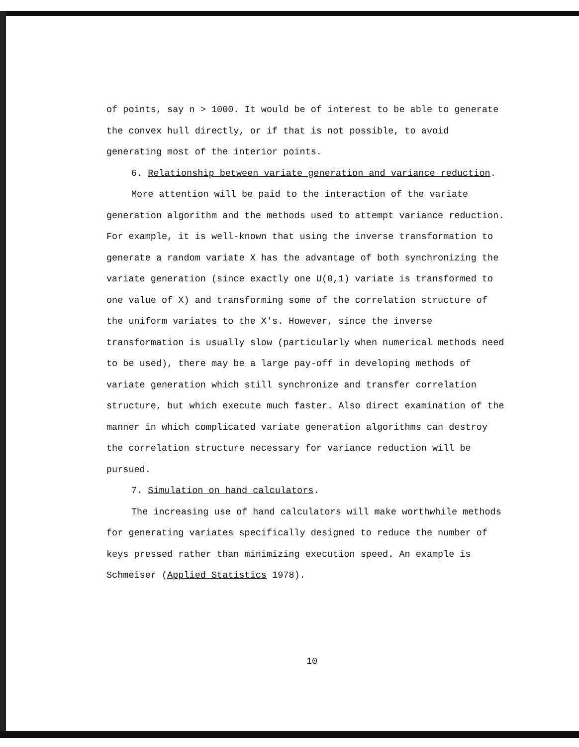of points, say n > 1000. It would be of interest to be able to generate the convex hull directly, or if that is not possible, to avoid generating most of the interior points.
6. Relationship between variate generation and variance reduction.
More attention will be paid to the interaction of the variate
generation algorithm and the methods used to attempt variance reduction. For example, it is well-known that using the inverse transformation to generate a random variate X has the advantage of both synchronizing the variate generation (since exactly one U(0,1) variate is transformed to one value of X) and transforming some of the correlation structure of the uniform variates to the X's. However, since the inverse transformation is usually slow (particularly when numerical methods need to be used), there may be a large pay-off in developing methods of variate generation which still synchronize and transfer correlation structure, but which execute much faster. Also direct examination of the manner in which complicated variate generation algorithms can destroy the correlation structure necessary for variance reduction will be pursued.
7. Simulation on hand calculators.
The increasing use of hand calculators will make worthwhile methods
for generating variates specifically designed to reduce the number of keys pressed rather than minimizing execution speed. An example is Schmeiser (Applied Statistics 1978).
10